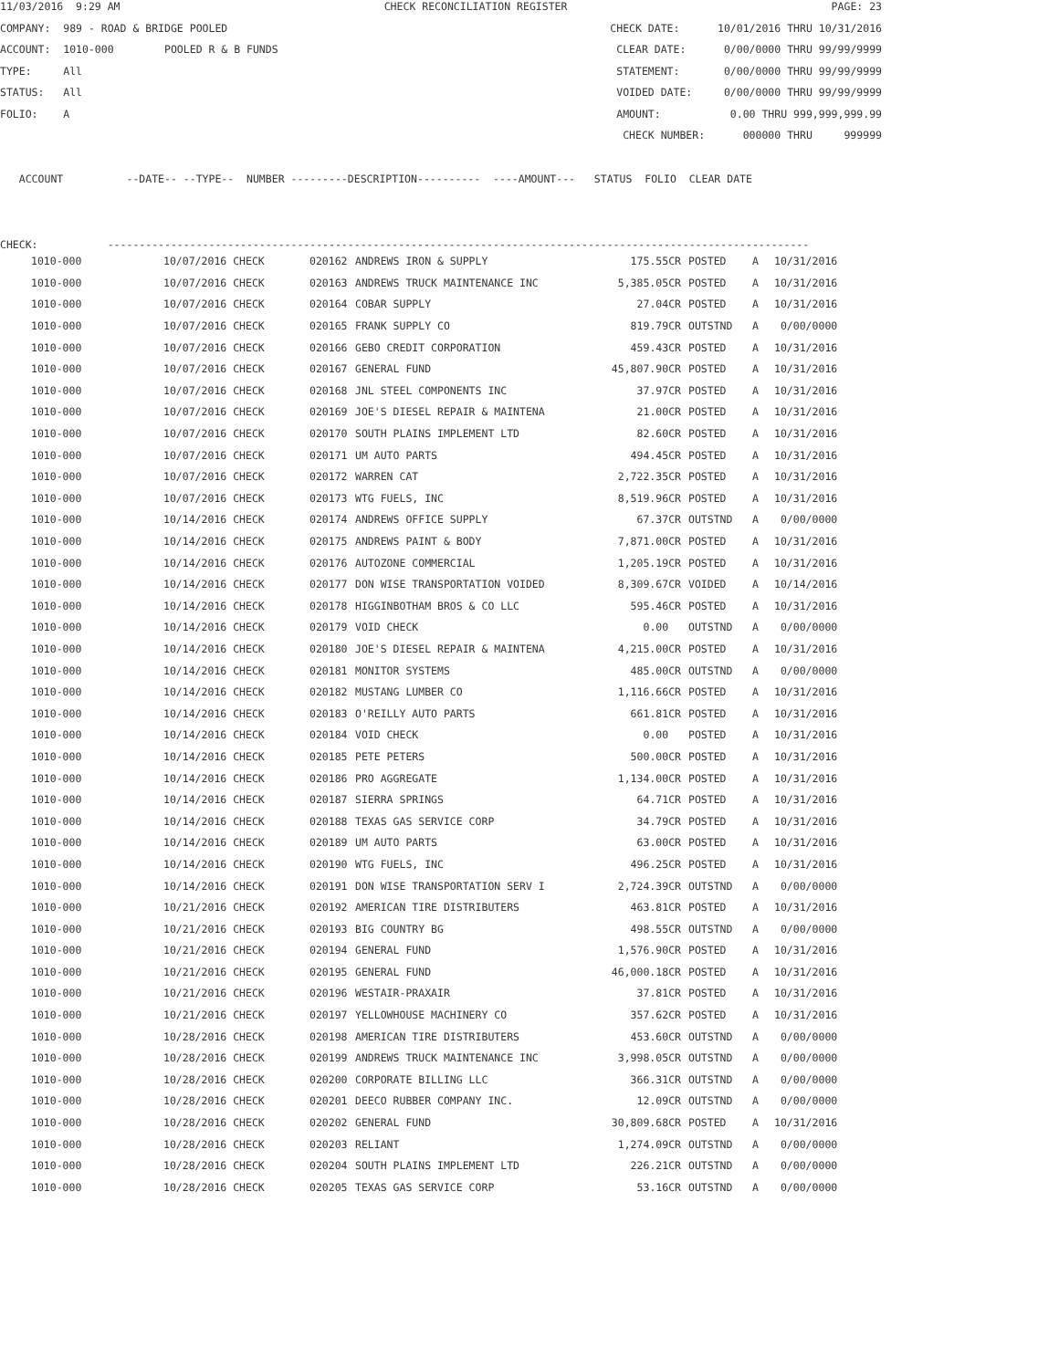11/03/2016 9:29 AM CHECK RECONCILIATION REGISTER PAGE: 23
COMPANY: 989 - ROAD & BRIDGE POOLED CHECK DATE: 10/01/2016 THRU 10/31/2016
ACCOUNT: 1010-000 POOLED R & B FUNDS CLEAR DATE: 0/00/0000 THRU 99/99/9999
TYPE: All STATEMENT: 0/00/0000 THRU 99/99/9999
STATUS: All VOIDED DATE: 0/00/0000 THRU 99/99/9999
FOLIO: A AMOUNT: 0.00 THRU 999,999,999.99
CHECK NUMBER: 000000 THRU 999999
ACCOUNT --DATE-- --TYPE-- NUMBER ---------DESCRIPTION---------- ----AMOUNT--- STATUS FOLIO CLEAR DATE
CHECK: ---------------------------------------------------------------------------------------------------------------
| 1010-000 | 10/07/2016 CHECK | 020162 | ANDREWS IRON & SUPPLY | 175.55CR | POSTED | A | 10/31/2016 |
| 1010-000 | 10/07/2016 CHECK | 020163 | ANDREWS TRUCK MAINTENANCE INC | 5,385.05CR | POSTED | A | 10/31/2016 |
| 1010-000 | 10/07/2016 CHECK | 020164 | COBAR SUPPLY | 27.04CR | POSTED | A | 10/31/2016 |
| 1010-000 | 10/07/2016 CHECK | 020165 | FRANK SUPPLY CO | 819.79CR | OUTSTND | A | 0/00/0000 |
| 1010-000 | 10/07/2016 CHECK | 020166 | GEBO CREDIT CORPORATION | 459.43CR | POSTED | A | 10/31/2016 |
| 1010-000 | 10/07/2016 CHECK | 020167 | GENERAL FUND | 45,807.90CR | POSTED | A | 10/31/2016 |
| 1010-000 | 10/07/2016 CHECK | 020168 | JNL STEEL COMPONENTS INC | 37.97CR | POSTED | A | 10/31/2016 |
| 1010-000 | 10/07/2016 CHECK | 020169 | JOE'S DIESEL REPAIR & MAINTENA | 21.00CR | POSTED | A | 10/31/2016 |
| 1010-000 | 10/07/2016 CHECK | 020170 | SOUTH PLAINS IMPLEMENT LTD | 82.60CR | POSTED | A | 10/31/2016 |
| 1010-000 | 10/07/2016 CHECK | 020171 | UM AUTO PARTS | 494.45CR | POSTED | A | 10/31/2016 |
| 1010-000 | 10/07/2016 CHECK | 020172 | WARREN CAT | 2,722.35CR | POSTED | A | 10/31/2016 |
| 1010-000 | 10/07/2016 CHECK | 020173 | WTG FUELS, INC | 8,519.96CR | POSTED | A | 10/31/2016 |
| 1010-000 | 10/14/2016 CHECK | 020174 | ANDREWS OFFICE SUPPLY | 67.37CR | OUTSTND | A | 0/00/0000 |
| 1010-000 | 10/14/2016 CHECK | 020175 | ANDREWS PAINT & BODY | 7,871.00CR | POSTED | A | 10/31/2016 |
| 1010-000 | 10/14/2016 CHECK | 020176 | AUTOZONE COMMERCIAL | 1,205.19CR | POSTED | A | 10/31/2016 |
| 1010-000 | 10/14/2016 CHECK | 020177 | DON WISE TRANSPORTATION VOIDED | 8,309.67CR | VOIDED | A | 10/14/2016 |
| 1010-000 | 10/14/2016 CHECK | 020178 | HIGGINBOTHAM BROS & CO LLC | 595.46CR | POSTED | A | 10/31/2016 |
| 1010-000 | 10/14/2016 CHECK | 020179 | VOID CHECK | 0.00 | OUTSTND | A | 0/00/0000 |
| 1010-000 | 10/14/2016 CHECK | 020180 | JOE'S DIESEL REPAIR & MAINTENA | 4,215.00CR | POSTED | A | 10/31/2016 |
| 1010-000 | 10/14/2016 CHECK | 020181 | MONITOR SYSTEMS | 485.00CR | OUTSTND | A | 0/00/0000 |
| 1010-000 | 10/14/2016 CHECK | 020182 | MUSTANG LUMBER CO | 1,116.66CR | POSTED | A | 10/31/2016 |
| 1010-000 | 10/14/2016 CHECK | 020183 | O'REILLY AUTO PARTS | 661.81CR | POSTED | A | 10/31/2016 |
| 1010-000 | 10/14/2016 CHECK | 020184 | VOID CHECK | 0.00 | POSTED | A | 10/31/2016 |
| 1010-000 | 10/14/2016 CHECK | 020185 | PETE PETERS | 500.00CR | POSTED | A | 10/31/2016 |
| 1010-000 | 10/14/2016 CHECK | 020186 | PRO AGGREGATE | 1,134.00CR | POSTED | A | 10/31/2016 |
| 1010-000 | 10/14/2016 CHECK | 020187 | SIERRA SPRINGS | 64.71CR | POSTED | A | 10/31/2016 |
| 1010-000 | 10/14/2016 CHECK | 020188 | TEXAS GAS SERVICE CORP | 34.79CR | POSTED | A | 10/31/2016 |
| 1010-000 | 10/14/2016 CHECK | 020189 | UM AUTO PARTS | 63.00CR | POSTED | A | 10/31/2016 |
| 1010-000 | 10/14/2016 CHECK | 020190 | WTG FUELS, INC | 496.25CR | POSTED | A | 10/31/2016 |
| 1010-000 | 10/14/2016 CHECK | 020191 | DON WISE TRANSPORTATION SERV I | 2,724.39CR | OUTSTND | A | 0/00/0000 |
| 1010-000 | 10/21/2016 CHECK | 020192 | AMERICAN TIRE DISTRIBUTERS | 463.81CR | POSTED | A | 10/31/2016 |
| 1010-000 | 10/21/2016 CHECK | 020193 | BIG COUNTRY BG | 498.55CR | OUTSTND | A | 0/00/0000 |
| 1010-000 | 10/21/2016 CHECK | 020194 | GENERAL FUND | 1,576.90CR | POSTED | A | 10/31/2016 |
| 1010-000 | 10/21/2016 CHECK | 020195 | GENERAL FUND | 46,000.18CR | POSTED | A | 10/31/2016 |
| 1010-000 | 10/21/2016 CHECK | 020196 | WESTAIR-PRAXAIR | 37.81CR | POSTED | A | 10/31/2016 |
| 1010-000 | 10/21/2016 CHECK | 020197 | YELLOWHOUSE MACHINERY CO | 357.62CR | POSTED | A | 10/31/2016 |
| 1010-000 | 10/28/2016 CHECK | 020198 | AMERICAN TIRE DISTRIBUTERS | 453.60CR | OUTSTND | A | 0/00/0000 |
| 1010-000 | 10/28/2016 CHECK | 020199 | ANDREWS TRUCK MAINTENANCE INC | 3,998.05CR | OUTSTND | A | 0/00/0000 |
| 1010-000 | 10/28/2016 CHECK | 020200 | CORPORATE BILLING LLC | 366.31CR | OUTSTND | A | 0/00/0000 |
| 1010-000 | 10/28/2016 CHECK | 020201 | DEECO RUBBER COMPANY INC. | 12.09CR | OUTSTND | A | 0/00/0000 |
| 1010-000 | 10/28/2016 CHECK | 020202 | GENERAL FUND | 30,809.68CR | POSTED | A | 10/31/2016 |
| 1010-000 | 10/28/2016 CHECK | 020203 | RELIANT | 1,274.09CR | OUTSTND | A | 0/00/0000 |
| 1010-000 | 10/28/2016 CHECK | 020204 | SOUTH PLAINS IMPLEMENT LTD | 226.21CR | OUTSTND | A | 0/00/0000 |
| 1010-000 | 10/28/2016 CHECK | 020205 | TEXAS GAS SERVICE CORP | 53.16CR | OUTSTND | A | 0/00/0000 |